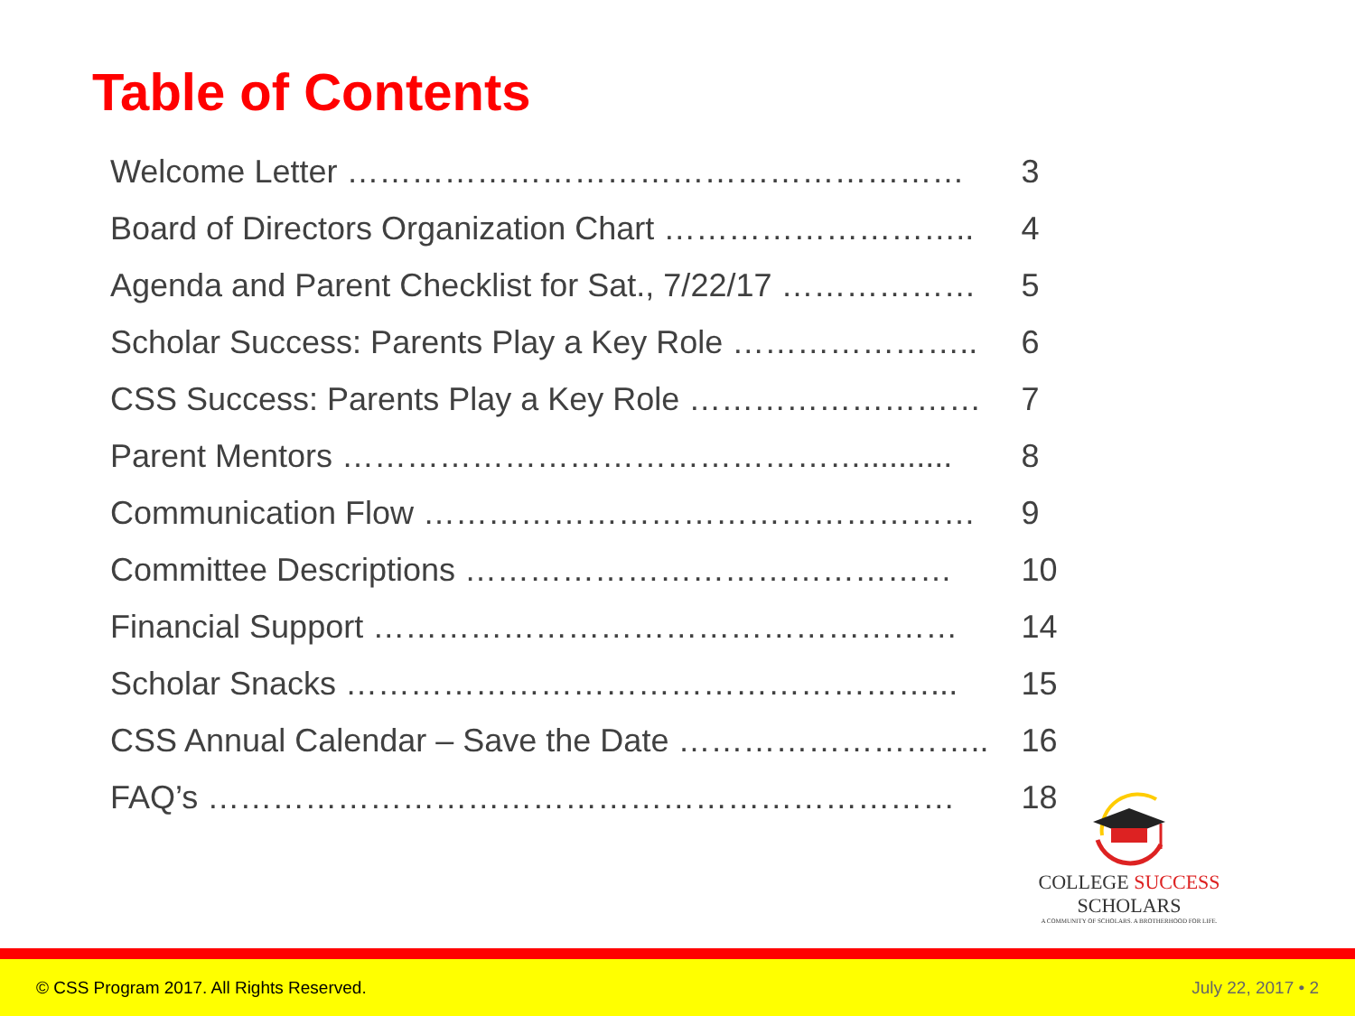Table of Contents
| Welcome Letter ………………………………………………… | 3 |
| Board of Directors Organization Chart ……………………….. | 4 |
| Agenda and Parent Checklist for Sat., 7/22/17 ……………… | 5 |
| Scholar Success: Parents Play a Key Role ………………….. | 6 |
| CSS Success: Parents Play a Key Role ……………………… | 7 |
| Parent Mentors ………………………………………….......... | 8 |
| Communication Flow …………………………………………… | 9 |
| Committee Descriptions ……………………………………… | 10 |
| Financial Support ……………………………………………… | 14 |
| Scholar Snacks ………………………………………………... | 15 |
| CSS Annual Calendar – Save the Date ……………………….. | 16 |
| FAQ’s …………………………………………………………… | 18 |
COLLEGE SUCCESS SCHOLARS
A COMMUNITY OF SCHOLARS. A BROTHERHOOD FOR LIFE.
© CSS Program 2017. All Rights Reserved.
July 22, 2017 • 2